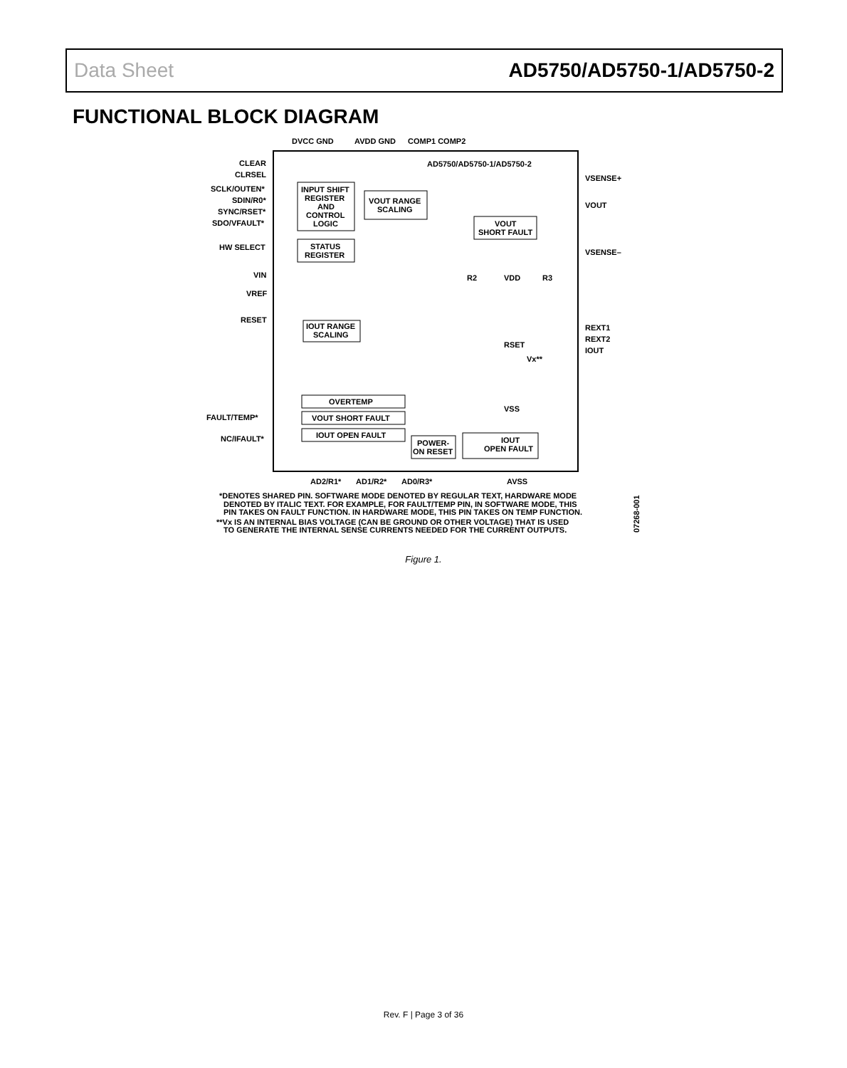Data Sheet AD5750/AD5750-1/AD5750-2
FUNCTIONAL BLOCK DIAGRAM
DVCC GND
AVDD GND
COMP1 COMP2
AD5750/AD5750-1/AD5750-2
CLEAR
CLRSEL
SCLK/OUTEN*
SDIN/R0*
SYNC/RSET*
SDO/VFAULT*
HW SELECT
VIN
VREF
RESET
FAULT/TEMP*
NC/IFAULT*
INPUT SHIFT
REGISTER
AND
CONTROL
LOGIC
VOUT RANGE
SCALING
VOUT
SHORT FAULT
STATUS
REGISTER
IOUT RANGE
SCALING
VSENSE+
VOUT
VSENSE–
REXT1
REXT2
IOUT
R2
VDD
R3
RSET
Vx**
VSS
OVERTEMP
VOUT SHORT FAULT
IOUT OPEN FAULT
POWER-
ON RESET
IOUT
OPEN FAULT
AD2/R1*
AD1/R2*
AD0/R3*
AVSS
*DENOTES SHARED PIN. SOFTWARE MODE DENOTED BY REGULAR TEXT, HARDWARE MODE
DENOTED BY ITALIC TEXT. FOR EXAMPLE, FOR FAULT/TEMP PIN, IN SOFTWARE MODE, THIS
PIN TAKES ON FAULT FUNCTION. IN HARDWARE MODE, THIS PIN TAKES ON TEMP FUNCTION.
**Vx IS AN INTERNAL BIAS VOLTAGE (CAN BE GROUND OR OTHER VOLTAGE) THAT IS USED
TO GENERATE THE INTERNAL SENSE CURRENTS NEEDED FOR THE CURRENT OUTPUTS.
07268-001
Figure 1.
Rev. F | Page 3 of 36